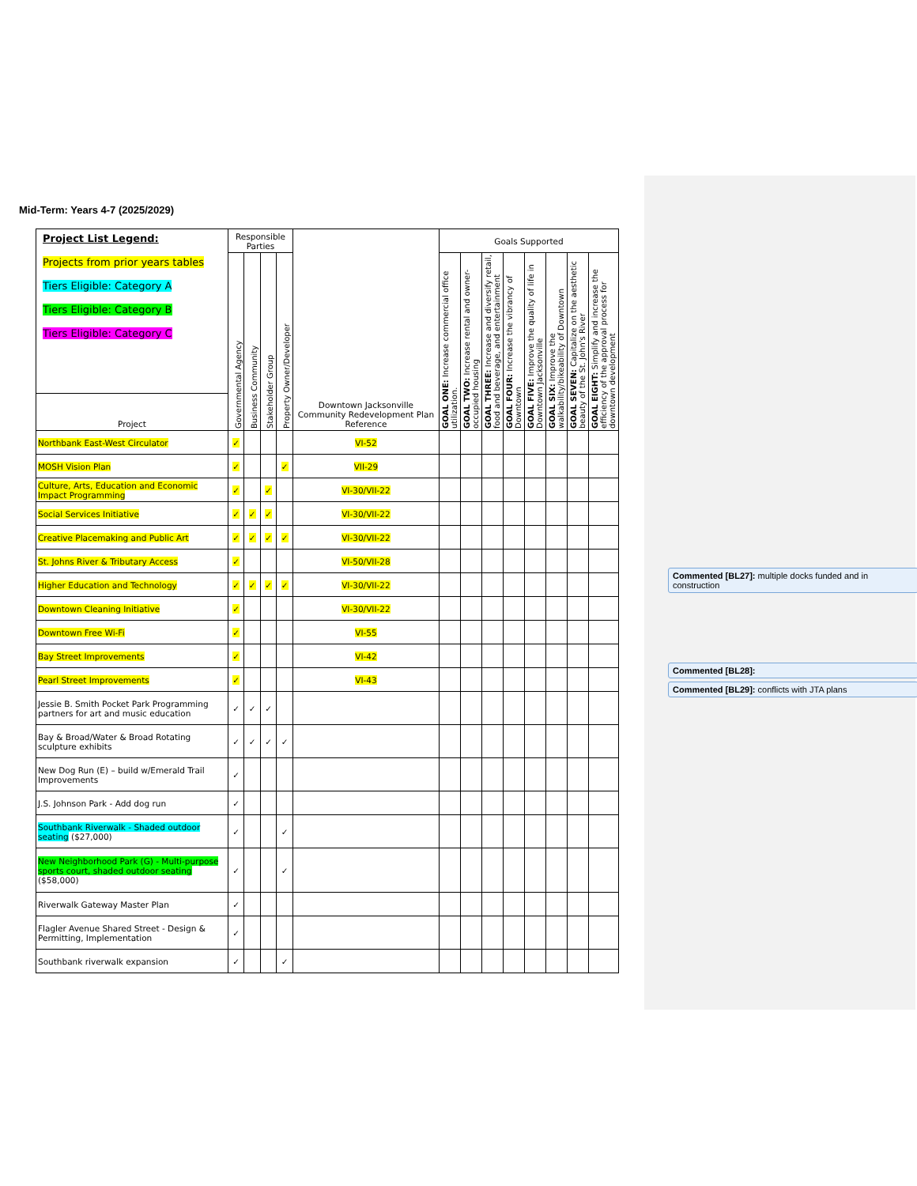Mid-Term: Years 4-7 (2025/2029)
| Project List Legend: Projects from prior years tables Tiers Eligible: Category A Tiers Eligible: Category B Tiers Eligible: Category C | Responsible Parties | | | | Downtown Jacksonville Community Redevelopment Plan Reference | Goals Supported | | | | | | | |
| | Governmental Agency | Business Community | Stakeholder Group | Property Owner/Developer | | GOAL ONE: Increase commercial office utilization. | GOAL TWO: Increase rental and owner-occupied housing | GOAL THREE: Increase and diversify retail, food and beverage, and entertainment | GOAL FOUR: Increase the vibrancy of Downtown | GOAL FIVE: Improve the quality of life in Downtown Jacksonville | GOAL SIX: Improve the walkability/bikeability of Downtown | GOAL SEVEN: Capitalize on the aesthetic beauty of the St. John's River | GOAL EIGHT: Simplify and increase the efficiency of the approval process for downtown development |
| Project | | | | | | | | | | | | | |
| Northbank East-West Circulator | ✓ | | | | VI-52 | | | | | | | | |
| MOSH Vision Plan | ✓ | | | ✓ | VII-29 | | | | | | | | |
| Culture, Arts, Education and Economic Impact Programming | ✓ | | ✓ | | VI-30/VII-22 | | | | | | | | |
| Social Services Initiative | ✓ | ✓ | ✓ | | VI-30/VII-22 | | | | | | | | |
| Creative Placemaking and Public Art | ✓ | ✓ | ✓ | ✓ | VI-30/VII-22 | | | | | | | | |
| St. Johns River & Tributary Access | ✓ | | | | VI-50/VII-28 | | | | | | | | |
| Higher Education and Technology | ✓ | ✓ | ✓ | ✓ | VI-30/VII-22 | | | | | | | | |
| Downtown Cleaning Initiative | ✓ | | | | VI-30/VII-22 | | | | | | | | |
| Downtown Free Wi-Fi | ✓ | | | | VI-55 | | | | | | | | |
| Bay Street Improvements | ✓ | | | | VI-42 | | | | | | | | |
| Pearl Street Improvements | ✓ | | | | VI-43 | | | | | | | | |
| Jessie B. Smith Pocket Park Programming partners for art and music education | ✓ | ✓ | ✓ | | | | | | | | | | |
| Bay & Broad/Water & Broad Rotating sculpture exhibits | ✓ | ✓ | ✓ | ✓ | | | | | | | | | |
| New Dog Run (E) – build w/Emerald Trail Improvements | ✓ | | | | | | | | | | | | |
| J.S. Johnson Park - Add dog run | ✓ | | | | | | | | | | | | |
| Southbank Riverwalk - Shaded outdoor seating ($27,000) | ✓ | | | ✓ | | | | | | | | | |
| New Neighborhood Park (G) - Multi-purpose sports court, shaded outdoor seating ($58,000) | ✓ | | | ✓ | | | | | | | | | |
| Riverwalk Gateway Master Plan | ✓ | | | | | | | | | | | | |
| Flagler Avenue Shared Street - Design & Permitting, Implementation | ✓ | | | | | | | | | | | | |
| Southbank riverwalk expansion | ✓ | | | ✓ | | | | | | | | | |
Commented [BL27]: multiple docks funded and in construction
Commented [BL28]:
Commented [BL29]: conflicts with JTA plans